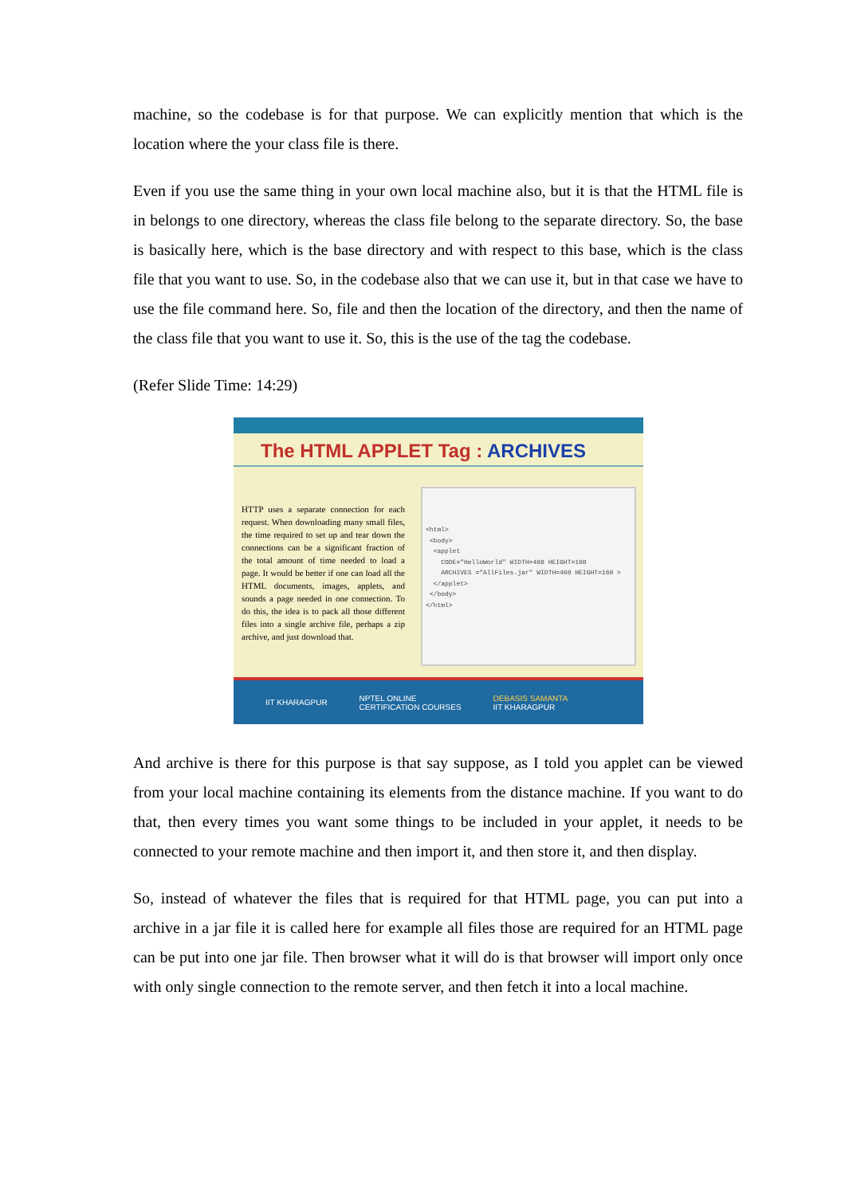machine, so the codebase is for that purpose. We can explicitly mention that which is the location where the your class file is there.
Even if you use the same thing in your own local machine also, but it is that the HTML file is in belongs to one directory, whereas the class file belong to the separate directory. So, the base is basically here, which is the base directory and with respect to this base, which is the class file that you want to use. So, in the codebase also that we can use it, but in that case we have to use the file command here. So, file and then the location of the directory, and then the name of the class file that you want to use it. So, this is the use of the tag the codebase.
(Refer Slide Time: 14:29)
The HTML APPLET Tag : ARCHIVES
HTTP uses a separate connection for each request. When downloading many small files, the time required to set up and tear down the connections can be a significant fraction of the total amount of time needed to load a page. It would be better if one can load all the HTML documents, images, applets, and sounds a page needed in one connection. To do this, the idea is to pack all those different files into a single archive file, perhaps a zip archive, and just download that.
<html>
<body>
<applet
CODE="HelloWorld" WIDTH=460 HEIGHT=160
ARCHIVES ="AllFiles.jar" WIDTH=460 HEIGHT=160 >
</applet>
</body>
</html>
IIT KHARAGPUR NPTEL ONLINE
CERTIFICATION COURSES DEBASIS SAMANTA
IIT KHARAGPUR
And archive is there for this purpose is that say suppose, as I told you applet can be viewed from your local machine containing its elements from the distance machine. If you want to do that, then every times you want some things to be included in your applet, it needs to be connected to your remote machine and then import it, and then store it, and then display.
So, instead of whatever the files that is required for that HTML page, you can put into a archive in a jar file it is called here for example all files those are required for an HTML page can be put into one jar file. Then browser what it will do is that browser will import only once with only single connection to the remote server, and then fetch it into a local machine.